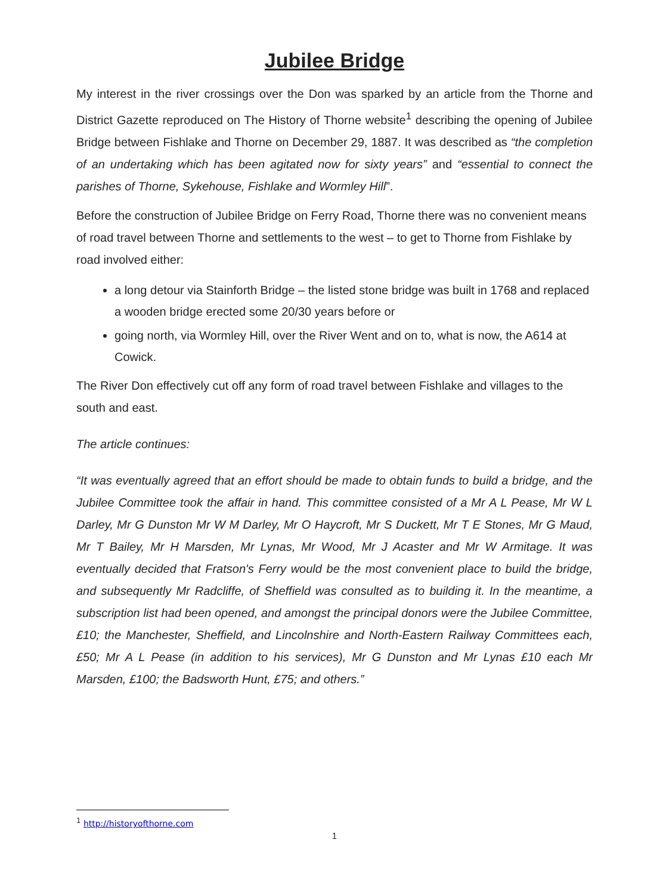Jubilee Bridge
My interest in the river crossings over the Don was sparked by an article from the Thorne and District Gazette reproduced on The History of Thorne website<sup>1</sup> describing the opening of Jubilee Bridge between Fishlake and Thorne on December 29, 1887. It was described as “the completion of an undertaking which has been agitated now for sixty years” and “essential to connect the parishes of Thorne, Sykehouse, Fishlake and Wormley Hill”.
Before the construction of Jubilee Bridge on Ferry Road, Thorne there was no convenient means of road travel between Thorne and settlements to the west – to get to Thorne from Fishlake by road involved either:
a long detour via Stainforth Bridge – the listed stone bridge was built in 1768 and replaced a wooden bridge erected some 20/30 years before or
going north, via Wormley Hill, over the River Went and on to, what is now, the A614 at Cowick.
The River Don effectively cut off any form of road travel between Fishlake and villages to the south and east.
The article continues:
“It was eventually agreed that an effort should be made to obtain funds to build a bridge, and the Jubilee Committee took the affair in hand. This committee consisted of a Mr A L Pease, Mr W L Darley, Mr G Dunston Mr W M Darley, Mr O Haycroft, Mr S Duckett, Mr T E Stones, Mr G Maud, Mr T Bailey, Mr H Marsden, Mr Lynas, Mr Wood, Mr J Acaster and Mr W Armitage. It was eventually decided that Fratson's Ferry would be the most convenient place to build the bridge, and subsequently Mr Radcliffe, of Sheffield was consulted as to building it. In the meantime, a subscription list had been opened, and amongst the principal donors were the Jubilee Committee, £10; the Manchester, Sheffield, and Lincolnshire and North-Eastern Railway Committees each, £50; Mr A L Pease (in addition to his services), Mr G Dunston and Mr Lynas £10 each Mr Marsden, £100; the Badsworth Hunt, £75; and others.”
<sup>1</sup> http://historyofthorne.com
1